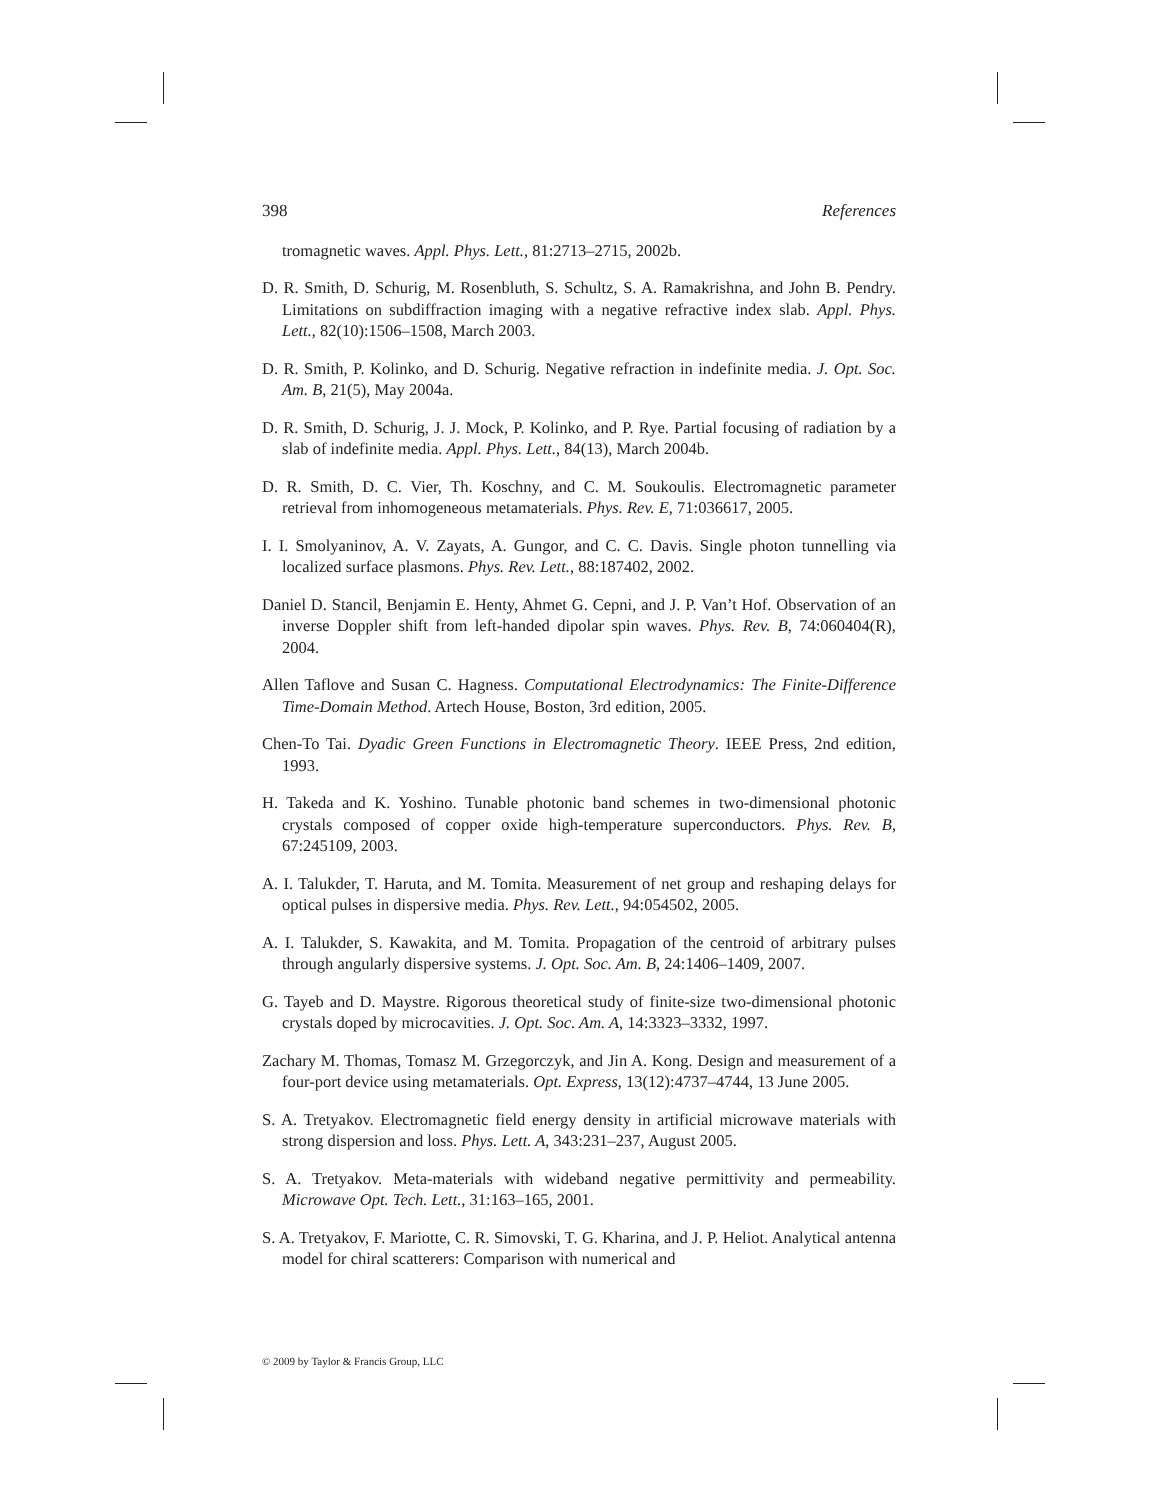398 References
tromagnetic waves. Appl. Phys. Lett., 81:2713–2715, 2002b.
D. R. Smith, D. Schurig, M. Rosenbluth, S. Schultz, S. A. Ramakrishna, and John B. Pendry. Limitations on subdiffraction imaging with a negative refractive index slab. Appl. Phys. Lett., 82(10):1506–1508, March 2003.
D. R. Smith, P. Kolinko, and D. Schurig. Negative refraction in indefinite media. J. Opt. Soc. Am. B, 21(5), May 2004a.
D. R. Smith, D. Schurig, J. J. Mock, P. Kolinko, and P. Rye. Partial focusing of radiation by a slab of indefinite media. Appl. Phys. Lett., 84(13), March 2004b.
D. R. Smith, D. C. Vier, Th. Koschny, and C. M. Soukoulis. Electromagnetic parameter retrieval from inhomogeneous metamaterials. Phys. Rev. E, 71:036617, 2005.
I. I. Smolyaninov, A. V. Zayats, A. Gungor, and C. C. Davis. Single photon tunnelling via localized surface plasmons. Phys. Rev. Lett., 88:187402, 2002.
Daniel D. Stancil, Benjamin E. Henty, Ahmet G. Cepni, and J. P. Van’t Hof. Observation of an inverse Doppler shift from left-handed dipolar spin waves. Phys. Rev. B, 74:060404(R), 2004.
Allen Taflove and Susan C. Hagness. Computational Electrodynamics: The Finite-Difference Time-Domain Method. Artech House, Boston, 3rd edition, 2005.
Chen-To Tai. Dyadic Green Functions in Electromagnetic Theory. IEEE Press, 2nd edition, 1993.
H. Takeda and K. Yoshino. Tunable photonic band schemes in two-dimensional photonic crystals composed of copper oxide high-temperature superconductors. Phys. Rev. B, 67:245109, 2003.
A. I. Talukder, T. Haruta, and M. Tomita. Measurement of net group and reshaping delays for optical pulses in dispersive media. Phys. Rev. Lett., 94:054502, 2005.
A. I. Talukder, S. Kawakita, and M. Tomita. Propagation of the centroid of arbitrary pulses through angularly dispersive systems. J. Opt. Soc. Am. B, 24:1406–1409, 2007.
G. Tayeb and D. Maystre. Rigorous theoretical study of finite-size two-dimensional photonic crystals doped by microcavities. J. Opt. Soc. Am. A, 14:3323–3332, 1997.
Zachary M. Thomas, Tomasz M. Grzegorczyk, and Jin A. Kong. Design and measurement of a four-port device using metamaterials. Opt. Express, 13(12):4737–4744, 13 June 2005.
S. A. Tretyakov. Electromagnetic field energy density in artificial microwave materials with strong dispersion and loss. Phys. Lett. A, 343:231–237, August 2005.
S. A. Tretyakov. Meta-materials with wideband negative permittivity and permeability. Microwave Opt. Tech. Lett., 31:163–165, 2001.
S. A. Tretyakov, F. Mariotte, C. R. Simovski, T. G. Kharina, and J. P. Heliot. Analytical antenna model for chiral scatterers: Comparison with numerical and
© 2009 by Taylor & Francis Group, LLC